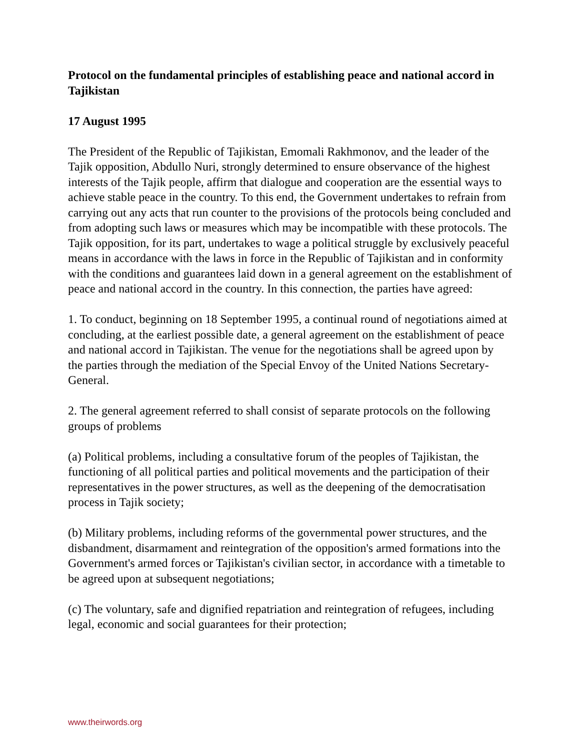Protocol on the fundamental principles of establishing peace and national accord in Tajikistan
17 August 1995
The President of the Republic of Tajikistan, Emomali Rakhmonov, and the leader of the Tajik opposition, Abdullo Nuri, strongly determined to ensure observance of the highest interests of the Tajik people, affirm that dialogue and cooperation are the essential ways to achieve stable peace in the country. To this end, the Government undertakes to refrain from carrying out any acts that run counter to the provisions of the protocols being concluded and from adopting such laws or measures which may be incompatible with these protocols. The Tajik opposition, for its part, undertakes to wage a political struggle by exclusively peaceful means in accordance with the laws in force in the Republic of Tajikistan and in conformity with the conditions and guarantees laid down in a general agreement on the establishment of peace and national accord in the country. In this connection, the parties have agreed:
1. To conduct, beginning on 18 September 1995, a continual round of negotiations aimed at concluding, at the earliest possible date, a general agreement on the establishment of peace and national accord in Tajikistan. The venue for the negotiations shall be agreed upon by
the parties through the mediation of the Special Envoy of the United Nations Secretary- General.
2. The general agreement referred to shall consist of separate protocols on the following groups of problems
(a) Political problems, including a consultative forum of the peoples of Tajikistan, the functioning of all political parties and political movements and the participation of their representatives in the power structures, as well as the deepening of the democratisation process in Tajik society;
(b) Military problems, including reforms of the governmental power structures, and the disbandment, disarmament and reintegration of the opposition's armed formations into the Government's armed forces or Tajikistan's civilian sector, in accordance with a timetable to be agreed upon at subsequent negotiations;
(c) The voluntary, safe and dignified repatriation and reintegration of refugees, including legal, economic and social guarantees for their protection;
www.theirwords.org